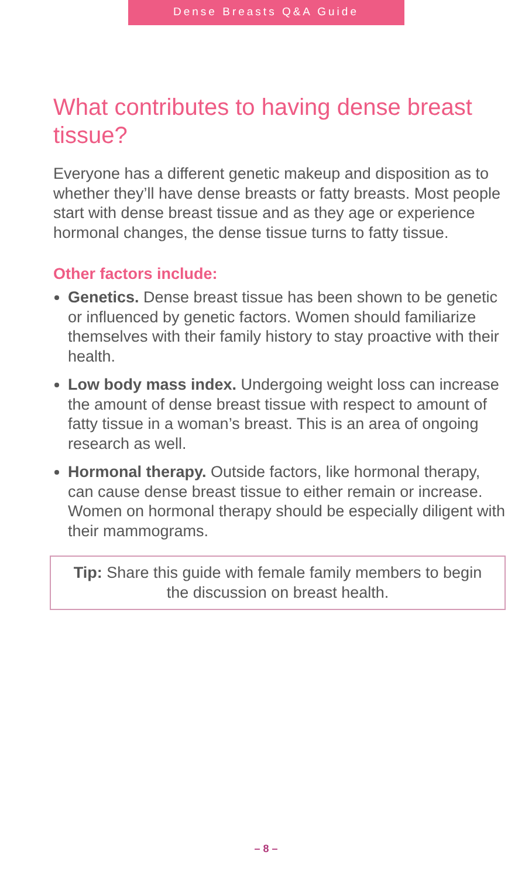Dense Breasts Q&A Guide
What contributes to having dense breast tissue?
Everyone has a different genetic makeup and disposition as to whether they’ll have dense breasts or fatty breasts. Most people start with dense breast tissue and as they age or experience hormonal changes, the dense tissue turns to fatty tissue.
Other factors include:
Genetics. Dense breast tissue has been shown to be genetic or influenced by genetic factors. Women should familiarize themselves with their family history to stay proactive with their health.
Low body mass index. Undergoing weight loss can increase the amount of dense breast tissue with respect to amount of fatty tissue in a woman’s breast. This is an area of ongoing research as well.
Hormonal therapy. Outside factors, like hormonal therapy, can cause dense breast tissue to either remain or increase. Women on hormonal therapy should be especially diligent with their mammograms.
Tip: Share this guide with female family members to begin the discussion on breast health.
– 8 –